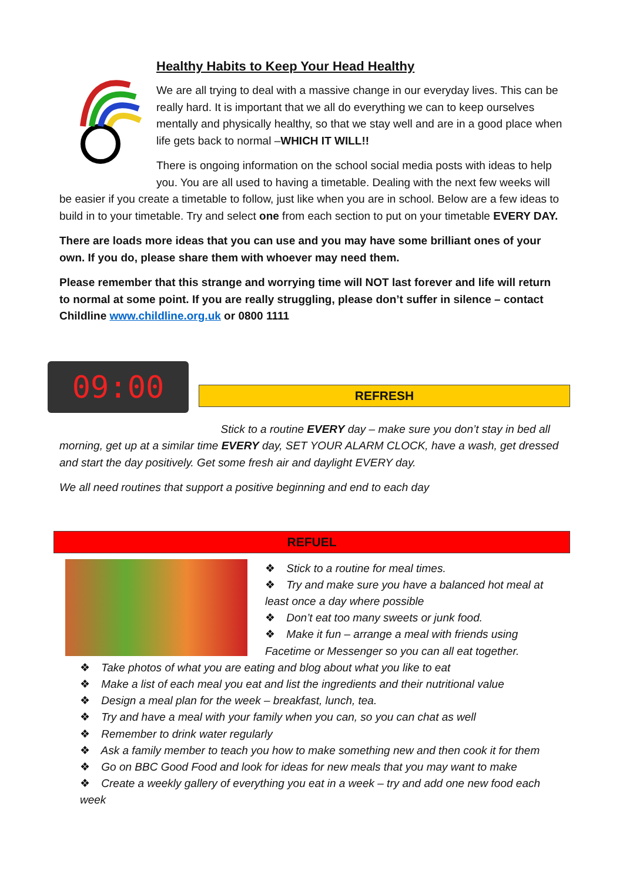Healthy Habits to Keep Your Head Healthy
We are all trying to deal with a massive change in our everyday lives. This can be really hard. It is important that we all do everything we can to keep ourselves mentally and physically healthy, so that we stay well and are in a good place when life gets back to normal –WHICH IT WILL!!
There is ongoing information on the school social media posts with ideas to help you. You are all used to having a timetable. Dealing with the next few weeks will be easier if you create a timetable to follow, just like when you are in school. Below are a few ideas to build in to your timetable. Try and select one from each section to put on your timetable EVERY DAY.
There are loads more ideas that you can use and you may have some brilliant ones of your own. If you do, please share them with whoever may need them.
Please remember that this strange and worrying time will NOT last forever and life will return to normal at some point. If you are really struggling, please don’t suffer in silence – contact Childline www.childline.org.uk or 0800 1111
09:00
REFRESH
Stick to a routine EVERY day – make sure you don’t stay in bed all morning, get up at a similar time EVERY day, SET YOUR ALARM CLOCK, have a wash, get dressed and start the day positively. Get some fresh air and daylight EVERY day.
We all need routines that support a positive beginning and end to each day
REFUEL
❖ Stick to a routine for meal times.
❖ Try and make sure you have a balanced hot meal at least once a day where possible
❖ Don’t eat too many sweets or junk food.
❖ Make it fun – arrange a meal with friends using Facetime or Messenger so you can all eat together.
❖ Take photos of what you are eating and blog about what you like to eat
❖ Make a list of each meal you eat and list the ingredients and their nutritional value
❖ Design a meal plan for the week – breakfast, lunch, tea.
❖ Try and have a meal with your family when you can, so you can chat as well
❖ Remember to drink water regularly
❖ Ask a family member to teach you how to make something new and then cook it for them
❖ Go on BBC Good Food and look for ideas for new meals that you may want to make
❖ Create a weekly gallery of everything you eat in a week – try and add one new food each week